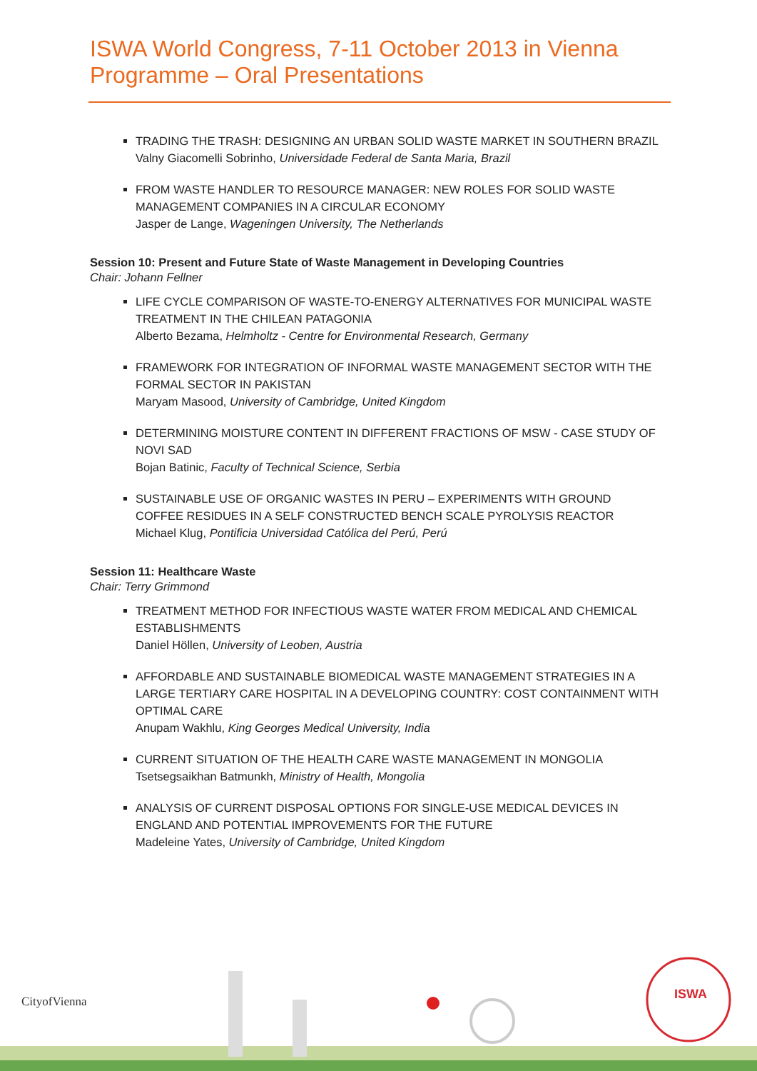ISWA World Congress, 7-11 October 2013 in Vienna
Programme – Oral Presentations
TRADING THE TRASH: DESIGNING AN URBAN SOLID WASTE MARKET IN SOUTHERN BRAZIL
Valny Giacomelli Sobrinho, Universidade Federal de Santa Maria, Brazil
FROM WASTE HANDLER TO RESOURCE MANAGER: NEW ROLES FOR SOLID WASTE MANAGEMENT COMPANIES IN A CIRCULAR ECONOMY
Jasper de Lange, Wageningen University, The Netherlands
Session 10: Present and Future State of Waste Management in Developing Countries
Chair: Johann Fellner
LIFE CYCLE COMPARISON OF WASTE-TO-ENERGY ALTERNATIVES FOR MUNICIPAL WASTE TREATMENT IN THE CHILEAN PATAGONIA
Alberto Bezama, Helmholtz - Centre for Environmental Research, Germany
FRAMEWORK FOR INTEGRATION OF INFORMAL WASTE MANAGEMENT SECTOR WITH THE FORMAL SECTOR IN PAKISTAN
Maryam Masood, University of Cambridge, United Kingdom
DETERMINING MOISTURE CONTENT IN DIFFERENT FRACTIONS OF MSW - CASE STUDY OF NOVI SAD
Bojan Batinic, Faculty of Technical Science, Serbia
SUSTAINABLE USE OF ORGANIC WASTES IN PERU – EXPERIMENTS WITH GROUND COFFEE RESIDUES IN A SELF CONSTRUCTED BENCH SCALE PYROLYSIS REACTOR
Michael Klug, Pontificia Universidad Católica del Perú, Perú
Session 11: Healthcare Waste
Chair: Terry Grimmond
TREATMENT METHOD FOR INFECTIOUS WASTE WATER FROM MEDICAL AND CHEMICAL ESTABLISHMENTS
Daniel Höllen, University of Leoben, Austria
AFFORDABLE AND SUSTAINABLE BIOMEDICAL WASTE MANAGEMENT STRATEGIES IN A LARGE TERTIARY CARE HOSPITAL IN A DEVELOPING COUNTRY: COST CONTAINMENT WITH OPTIMAL CARE
Anupam Wakhlu, King Georges Medical University, India
CURRENT SITUATION OF THE HEALTH CARE WASTE MANAGEMENT IN MONGOLIA
Tsetsegsaikhan Batmunkh, Ministry of Health, Mongolia
ANALYSIS OF CURRENT DISPOSAL OPTIONS FOR SINGLE-USE MEDICAL DEVICES IN ENGLAND AND POTENTIAL IMPROVEMENTS FOR THE FUTURE
Madeleine Yates, University of Cambridge, United Kingdom
ISWA
CityofVienna